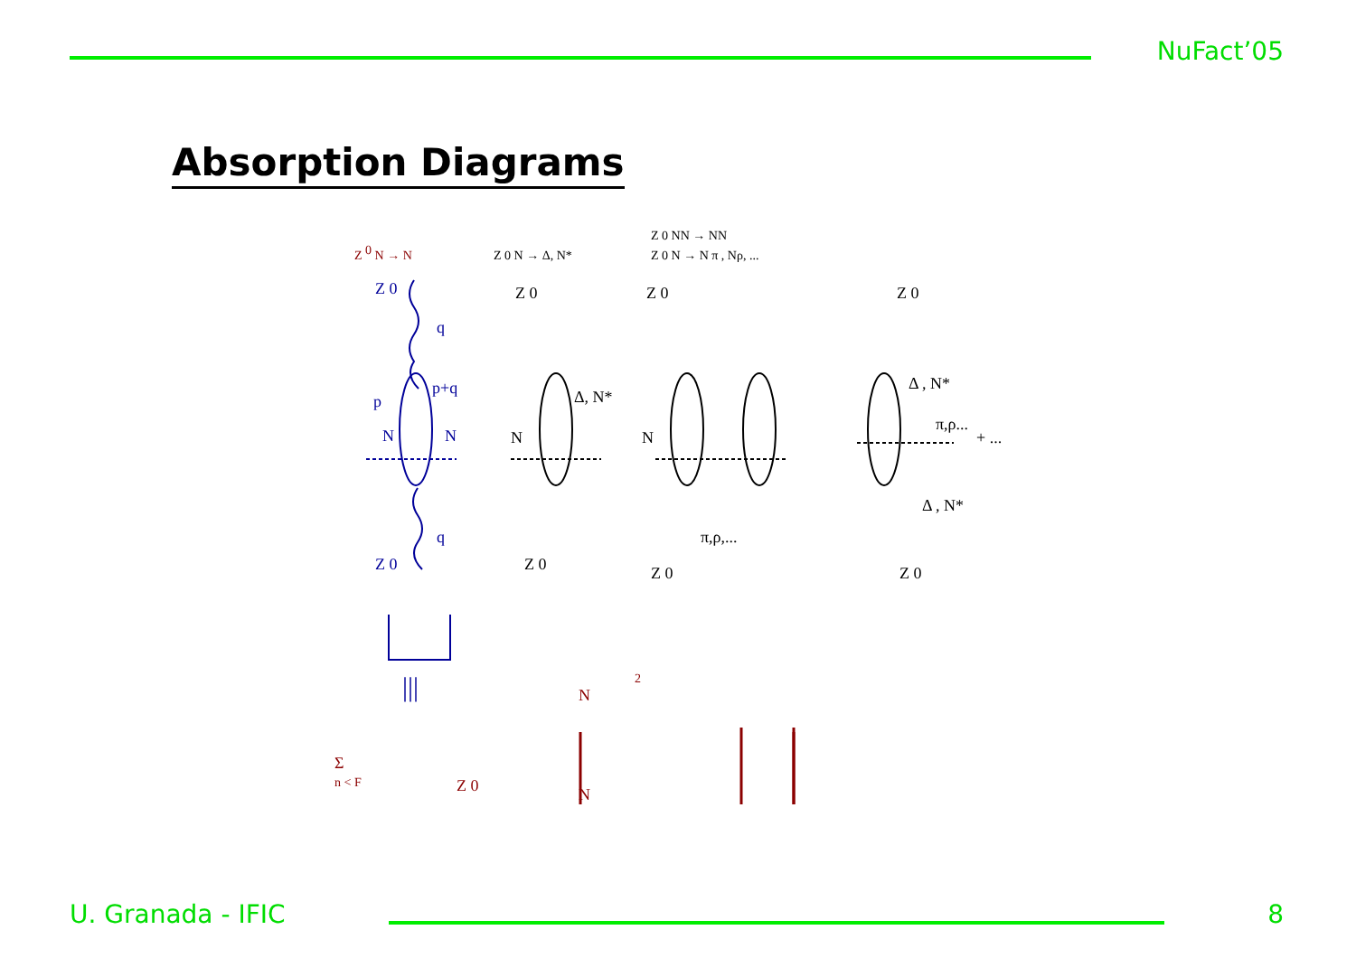NuFact’05
Absorption Diagrams
Z 0 N → N
Z 0 N → Δ, N*
Z 0 NN → NN
Z 0 N → N π , Nρ, ...
Z 0
q
p
p+q
N
N
q
Z 0
|||
Z 0
Δ, N*
N
Z 0
N
π,ρ,...
Z 0
Z 0
Z 0
Δ , N*
π,ρ...
Δ , N*
+ ...
Z 0
Σ
n < F
Z 0
N
N
2
U. Granada - IFIC 8